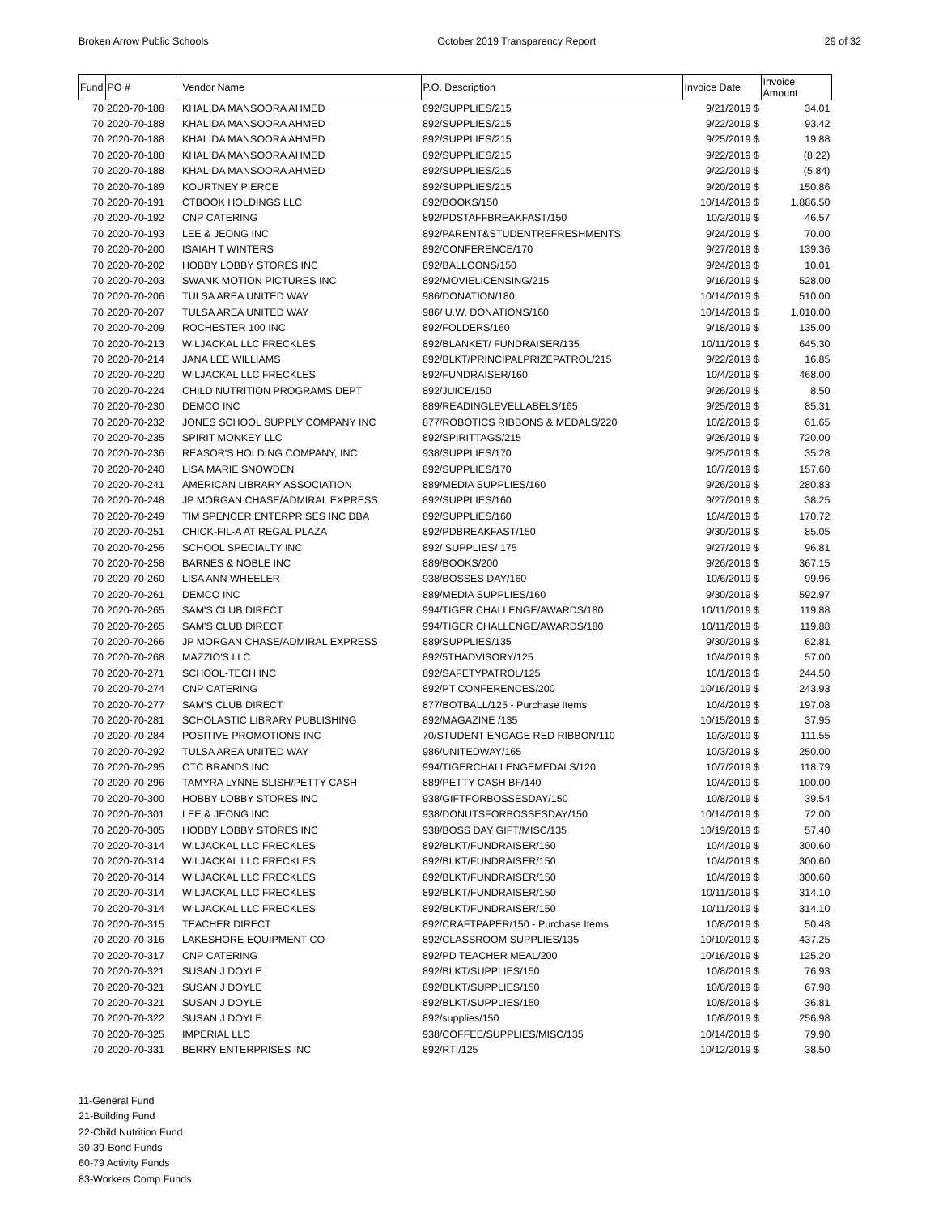Broken Arrow Public Schools October 2019 Transparency Report 29 of 32
| Fund | PO # | Vendor Name | P.O. Description | Invoice Date | Invoice Amount |
| --- | --- | --- | --- | --- | --- |
| 70 | 2020-70-188 | KHALIDA MANSOORA AHMED | 892/SUPPLIES/215 | 9/21/2019 $ | 34.01 |
| 70 | 2020-70-188 | KHALIDA MANSOORA AHMED | 892/SUPPLIES/215 | 9/22/2019 $ | 93.42 |
| 70 | 2020-70-188 | KHALIDA MANSOORA AHMED | 892/SUPPLIES/215 | 9/25/2019 $ | 19.88 |
| 70 | 2020-70-188 | KHALIDA MANSOORA AHMED | 892/SUPPLIES/215 | 9/22/2019 $ | (8.22) |
| 70 | 2020-70-188 | KHALIDA MANSOORA AHMED | 892/SUPPLIES/215 | 9/22/2019 $ | (5.84) |
| 70 | 2020-70-189 | KOURTNEY PIERCE | 892/SUPPLIES/215 | 9/20/2019 $ | 150.86 |
| 70 | 2020-70-191 | CTBOOK HOLDINGS LLC | 892/BOOKS/150 | 10/14/2019 $ | 1,886.50 |
| 70 | 2020-70-192 | CNP CATERING | 892/PDSTAFFBREAKFAST/150 | 10/2/2019 $ | 46.57 |
| 70 | 2020-70-193 | LEE & JEONG INC | 892/PARENT&STUDENTREFRESHMENTS | 9/24/2019 $ | 70.00 |
| 70 | 2020-70-200 | ISAIAH T WINTERS | 892/CONFERENCE/170 | 9/27/2019 $ | 139.36 |
| 70 | 2020-70-202 | HOBBY LOBBY STORES INC | 892/BALLOONS/150 | 9/24/2019 $ | 10.01 |
| 70 | 2020-70-203 | SWANK MOTION PICTURES INC | 892/MOVIELICENSING/215 | 9/16/2019 $ | 528.00 |
| 70 | 2020-70-206 | TULSA AREA UNITED WAY | 986/DONATION/180 | 10/14/2019 $ | 510.00 |
| 70 | 2020-70-207 | TULSA AREA UNITED WAY | 986/ U.W. DONATIONS/160 | 10/14/2019 $ | 1,010.00 |
| 70 | 2020-70-209 | ROCHESTER 100 INC | 892/FOLDERS/160 | 9/18/2019 $ | 135.00 |
| 70 | 2020-70-213 | WILJACKAL LLC FRECKLES | 892/BLANKET/ FUNDRAISER/135 | 10/11/2019 $ | 645.30 |
| 70 | 2020-70-214 | JANA LEE WILLIAMS | 892/BLKT/PRINCIPALPRIZEPATROL/215 | 9/22/2019 $ | 16.85 |
| 70 | 2020-70-220 | WILJACKAL LLC FRECKLES | 892/FUNDRAISER/160 | 10/4/2019 $ | 468.00 |
| 70 | 2020-70-224 | CHILD NUTRITION PROGRAMS DEPT | 892/JUICE/150 | 9/26/2019 $ | 8.50 |
| 70 | 2020-70-230 | DEMCO INC | 889/READINGLEVELLABELS/165 | 9/25/2019 $ | 85.31 |
| 70 | 2020-70-232 | JONES SCHOOL SUPPLY COMPANY INC | 877/ROBOTICS RIBBONS & MEDALS/220 | 10/2/2019 $ | 61.65 |
| 70 | 2020-70-235 | SPIRIT MONKEY LLC | 892/SPIRITTAGS/215 | 9/26/2019 $ | 720.00 |
| 70 | 2020-70-236 | REASOR'S HOLDING COMPANY, INC | 938/SUPPLIES/170 | 9/25/2019 $ | 35.28 |
| 70 | 2020-70-240 | LISA MARIE SNOWDEN | 892/SUPPLIES/170 | 10/7/2019 $ | 157.60 |
| 70 | 2020-70-241 | AMERICAN LIBRARY ASSOCIATION | 889/MEDIA SUPPLIES/160 | 9/26/2019 $ | 280.83 |
| 70 | 2020-70-248 | JP MORGAN CHASE/ADMIRAL EXPRESS | 892/SUPPLIES/160 | 9/27/2019 $ | 38.25 |
| 70 | 2020-70-249 | TIM SPENCER ENTERPRISES INC DBA | 892/SUPPLIES/160 | 10/4/2019 $ | 170.72 |
| 70 | 2020-70-251 | CHICK-FIL-A AT REGAL PLAZA | 892/PDBREAKFAST/150 | 9/30/2019 $ | 85.05 |
| 70 | 2020-70-256 | SCHOOL SPECIALTY INC | 892/ SUPPLIES/ 175 | 9/27/2019 $ | 96.81 |
| 70 | 2020-70-258 | BARNES & NOBLE INC | 889/BOOKS/200 | 9/26/2019 $ | 367.15 |
| 70 | 2020-70-260 | LISA ANN WHEELER | 938/BOSSES DAY/160 | 10/6/2019 $ | 99.96 |
| 70 | 2020-70-261 | DEMCO INC | 889/MEDIA SUPPLIES/160 | 9/30/2019 $ | 592.97 |
| 70 | 2020-70-265 | SAM'S CLUB DIRECT | 994/TIGER CHALLENGE/AWARDS/180 | 10/11/2019 $ | 119.88 |
| 70 | 2020-70-265 | SAM'S CLUB DIRECT | 994/TIGER CHALLENGE/AWARDS/180 | 10/11/2019 $ | 119.88 |
| 70 | 2020-70-266 | JP MORGAN CHASE/ADMIRAL EXPRESS | 889/SUPPLIES/135 | 9/30/2019 $ | 62.81 |
| 70 | 2020-70-268 | MAZZIO'S LLC | 892/5THADVISORY/125 | 10/4/2019 $ | 57.00 |
| 70 | 2020-70-271 | SCHOOL-TECH INC | 892/SAFETYPATROL/125 | 10/1/2019 $ | 244.50 |
| 70 | 2020-70-274 | CNP CATERING | 892/PT CONFERENCES/200 | 10/16/2019 $ | 243.93 |
| 70 | 2020-70-277 | SAM'S CLUB DIRECT | 877/BOTBALL/125 - Purchase Items | 10/4/2019 $ | 197.08 |
| 70 | 2020-70-281 | SCHOLASTIC LIBRARY PUBLISHING | 892/MAGAZINE /135 | 10/15/2019 $ | 37.95 |
| 70 | 2020-70-284 | POSITIVE PROMOTIONS INC | 70/STUDENT ENGAGE RED RIBBON/110 | 10/3/2019 $ | 111.55 |
| 70 | 2020-70-292 | TULSA AREA UNITED WAY | 986/UNITEDWAY/165 | 10/3/2019 $ | 250.00 |
| 70 | 2020-70-295 | OTC BRANDS INC | 994/TIGERCHALLENGEMEDALS/120 | 10/7/2019 $ | 118.79 |
| 70 | 2020-70-296 | TAMYRA LYNNE SLISH/PETTY CASH | 889/PETTY CASH BF/140 | 10/4/2019 $ | 100.00 |
| 70 | 2020-70-300 | HOBBY LOBBY STORES INC | 938/GIFTFORBOSSESDAY/150 | 10/8/2019 $ | 39.54 |
| 70 | 2020-70-301 | LEE & JEONG INC | 938/DONUTSFORBOSSESDAY/150 | 10/14/2019 $ | 72.00 |
| 70 | 2020-70-305 | HOBBY LOBBY STORES INC | 938/BOSS DAY GIFT/MISC/135 | 10/19/2019 $ | 57.40 |
| 70 | 2020-70-314 | WILJACKAL LLC FRECKLES | 892/BLKT/FUNDRAISER/150 | 10/4/2019 $ | 300.60 |
| 70 | 2020-70-314 | WILJACKAL LLC FRECKLES | 892/BLKT/FUNDRAISER/150 | 10/4/2019 $ | 300.60 |
| 70 | 2020-70-314 | WILJACKAL LLC FRECKLES | 892/BLKT/FUNDRAISER/150 | 10/4/2019 $ | 300.60 |
| 70 | 2020-70-314 | WILJACKAL LLC FRECKLES | 892/BLKT/FUNDRAISER/150 | 10/11/2019 $ | 314.10 |
| 70 | 2020-70-314 | WILJACKAL LLC FRECKLES | 892/BLKT/FUNDRAISER/150 | 10/11/2019 $ | 314.10 |
| 70 | 2020-70-315 | TEACHER DIRECT | 892/CRAFTPAPER/150 - Purchase Items | 10/8/2019 $ | 50.48 |
| 70 | 2020-70-316 | LAKESHORE EQUIPMENT CO | 892/CLASSROOM SUPPLIES/135 | 10/10/2019 $ | 437.25 |
| 70 | 2020-70-317 | CNP CATERING | 892/PD TEACHER MEAL/200 | 10/16/2019 $ | 125.20 |
| 70 | 2020-70-321 | SUSAN J DOYLE | 892/BLKT/SUPPLIES/150 | 10/8/2019 $ | 76.93 |
| 70 | 2020-70-321 | SUSAN J DOYLE | 892/BLKT/SUPPLIES/150 | 10/8/2019 $ | 67.98 |
| 70 | 2020-70-321 | SUSAN J DOYLE | 892/BLKT/SUPPLIES/150 | 10/8/2019 $ | 36.81 |
| 70 | 2020-70-322 | SUSAN J DOYLE | 892/supplies/150 | 10/8/2019 $ | 256.98 |
| 70 | 2020-70-325 | IMPERIAL LLC | 938/COFFEE/SUPPLIES/MISC/135 | 10/14/2019 $ | 79.90 |
| 70 | 2020-70-331 | BERRY ENTERPRISES INC | 892/RTI/125 | 10/12/2019 $ | 38.50 |
11-General Fund
21-Building Fund
22-Child Nutrition Fund
30-39-Bond Funds
60-79 Activity Funds
83-Workers Comp Funds